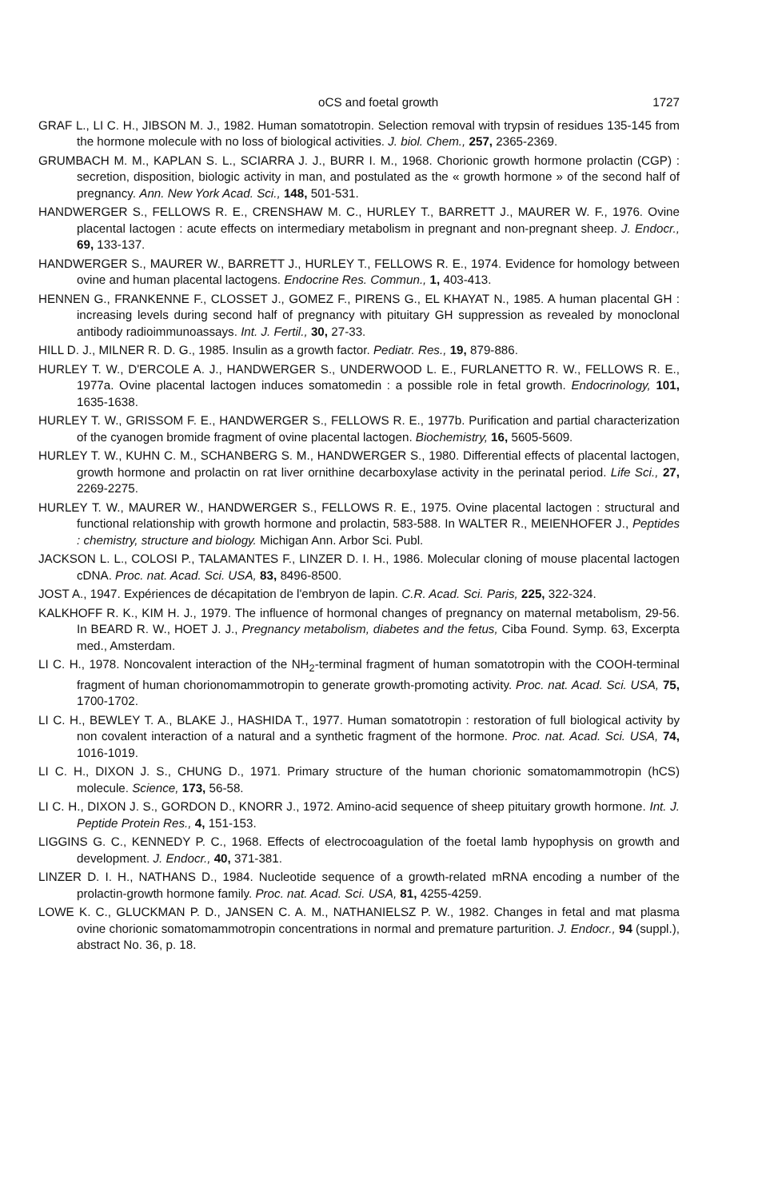oCS and foetal growth 1727
GRAF L., LI C. H., JIBSON M. J., 1982. Human somatotropin. Selection removal with trypsin of residues 135-145 from the hormone molecule with no loss of biological activities. J. biol. Chem., 257, 2365-2369.
GRUMBACH M. M., KAPLAN S. L., SCIARRA J. J., BURR I. M., 1968. Chorionic growth hormone prolactin (CGP) : secretion, disposition, biologic activity in man, and postulated as the « growth hormone » of the second half of pregnancy. Ann. New York Acad. Sci., 148, 501-531.
HANDWERGER S., FELLOWS R. E., CRENSHAW M. C., HURLEY T., BARRETT J., MAURER W. F., 1976. Ovine placental lactogen : acute effects on intermediary metabolism in pregnant and non-pregnant sheep. J. Endocr., 69, 133-137.
HANDWERGER S., MAURER W., BARRETT J., HURLEY T., FELLOWS R. E., 1974. Evidence for homology between ovine and human placental lactogens. Endocrine Res. Commun., 1, 403-413.
HENNEN G., FRANKENNE F., CLOSSET J., GOMEZ F., PIRENS G., EL KHAYAT N., 1985. A human placental GH : increasing levels during second half of pregnancy with pituitary GH suppression as revealed by monoclonal antibody radioimmunoassays. Int. J. Fertil., 30, 27-33.
HILL D. J., MILNER R. D. G., 1985. Insulin as a growth factor. Pediatr. Res., 19, 879-886.
HURLEY T. W., D'ERCOLE A. J., HANDWERGER S., UNDERWOOD L. E., FURLANETTO R. W., FELLOWS R. E., 1977a. Ovine placental lactogen induces somatomedin : a possible role in fetal growth. Endocrinology, 101, 1635-1638.
HURLEY T. W., GRISSOM F. E., HANDWERGER S., FELLOWS R. E., 1977b. Purification and partial characterization of the cyanogen bromide fragment of ovine placental lactogen. Biochemistry, 16, 5605-5609.
HURLEY T. W., KUHN C. M., SCHANBERG S. M., HANDWERGER S., 1980. Differential effects of placental lactogen, growth hormone and prolactin on rat liver ornithine decarboxylase activity in the perinatal period. Life Sci., 27, 2269-2275.
HURLEY T. W., MAURER W., HANDWERGER S., FELLOWS R. E., 1975. Ovine placental lactogen : structural and functional relationship with growth hormone and prolactin, 583-588. In WALTER R., MEIENHOFER J., Peptides : chemistry, structure and biology. Michigan Ann. Arbor Sci. Publ.
JACKSON L. L., COLOSI P., TALAMANTES F., LINZER D. I. H., 1986. Molecular cloning of mouse placental lactogen cDNA. Proc. nat. Acad. Sci. USA, 83, 8496-8500.
JOST A., 1947. Expériences de décapitation de l'embryon de lapin. C.R. Acad. Sci. Paris, 225, 322-324.
KALKHOFF R. K., KIM H. J., 1979. The influence of hormonal changes of pregnancy on maternal metabolism, 29-56. In BEARD R. W., HOET J. J., Pregnancy metabolism, diabetes and the fetus, Ciba Found. Symp. 63, Excerpta med., Amsterdam.
LI C. H., 1978. Noncovalent interaction of the NH<sub>2</sub>-terminal fragment of human somatotropin with the COOH-terminal fragment of human chorionomammotropin to generate growth-promoting activity. Proc. nat. Acad. Sci. USA, 75, 1700-1702.
LI C. H., BEWLEY T. A., BLAKE J., HASHIDA T., 1977. Human somatotropin : restoration of full biological activity by non covalent interaction of a natural and a synthetic fragment of the hormone. Proc. nat. Acad. Sci. USA, 74, 1016-1019.
LI C. H., DIXON J. S., CHUNG D., 1971. Primary structure of the human chorionic somatomammotropin (hCS) molecule. Science, 173, 56-58.
LI C. H., DIXON J. S., GORDON D., KNORR J., 1972. Amino-acid sequence of sheep pituitary growth hormone. Int. J. Peptide Protein Res., 4, 151-153.
LIGGINS G. C., KENNEDY P. C., 1968. Effects of electrocoagulation of the foetal lamb hypophysis on growth and development. J. Endocr., 40, 371-381.
LINZER D. I. H., NATHANS D., 1984. Nucleotide sequence of a growth-related mRNA encoding a number of the prolactin-growth hormone family. Proc. nat. Acad. Sci. USA, 81, 4255-4259.
LOWE K. C., GLUCKMAN P. D., JANSEN C. A. M., NATHANIELSZ P. W., 1982. Changes in fetal and mat plasma ovine chorionic somatomammotropin concentrations in normal and premature parturition. J. Endocr., 94 (suppl.), abstract No. 36, p. 18.